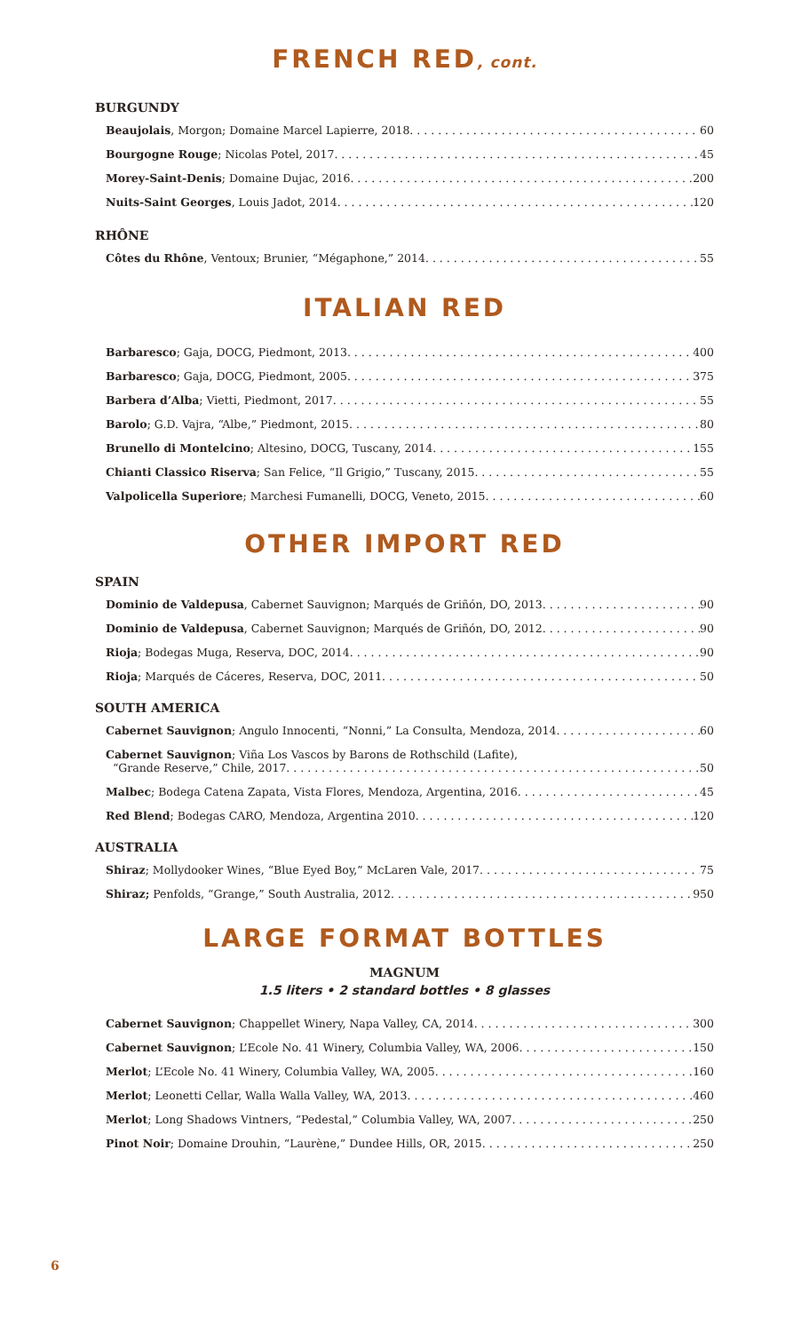FRENCH RED, cont.
BURGUNDY
Beaujolais, Morgon; Domaine Marcel Lapierre, 2018 60
Bourgogne Rouge; Nicolas Potel, 2017 45
Morey-Saint-Denis; Domaine Dujac, 2016 200
Nuits-Saint Georges, Louis Jadot, 2014 120
RHÔNE
Côtes du Rhône, Ventoux; Brunier, “Mégaphone,” 2014 55
ITALIAN RED
Barbaresco; Gaja, DOCG, Piedmont, 2013 400
Barbaresco; Gaja, DOCG, Piedmont, 2005 375
Barbera d’Alba; Vietti, Piedmont, 2017 55
Barolo; G.D. Vajra, “Albe,” Piedmont, 2015 80
Brunello di Montelcino; Altesino, DOCG, Tuscany, 2014 155
Chianti Classico Riserva; San Felice, “Il Grigio,” Tuscany, 2015 55
Valpolicella Superiore; Marchesi Fumanelli, DOCG, Veneto, 2015 60
OTHER IMPORT RED
SPAIN
Dominio de Valdepusa, Cabernet Sauvignon; Marqués de Griñón, DO, 2013 90
Dominio de Valdepusa, Cabernet Sauvignon; Marqués de Griñón, DO, 2012 90
Rioja; Bodegas Muga, Reserva, DOC, 2014 90
Rioja; Marqués de Cáceres, Reserva, DOC, 2011 50
SOUTH AMERICA
Cabernet Sauvignon; Angulo Innocenti, “Nonni,” La Consulta, Mendoza, 2014 60
Cabernet Sauvignon; Viña Los Vascos by Barons de Rothschild (Lafite),
“Grande Reserve,” Chile, 2017 50
Malbec; Bodega Catena Zapata, Vista Flores, Mendoza, Argentina, 2016 45
Red Blend; Bodegas CARO, Mendoza, Argentina 2010 120
AUSTRALIA
Shiraz; Mollydooker Wines, “Blue Eyed Boy,” McLaren Vale, 2017 75
Shiraz; Penfolds, “Grange,” South Australia, 2012 950
LARGE FORMAT BOTTLES
MAGNUM
1.5 liters • 2 standard bottles • 8 glasses
Cabernet Sauvignon; Chappellet Winery, Napa Valley, CA, 2014 300
Cabernet Sauvignon; L’Ecole No. 41 Winery, Columbia Valley, WA, 2006 150
Merlot; L’Ecole No. 41 Winery, Columbia Valley, WA, 2005 160
Merlot; Leonetti Cellar, Walla Walla Valley, WA, 2013 460
Merlot; Long Shadows Vintners, “Pedestal,” Columbia Valley, WA, 2007 250
Pinot Noir; Domaine Drouhin, “Laurène,” Dundee Hills, OR, 2015 250
6